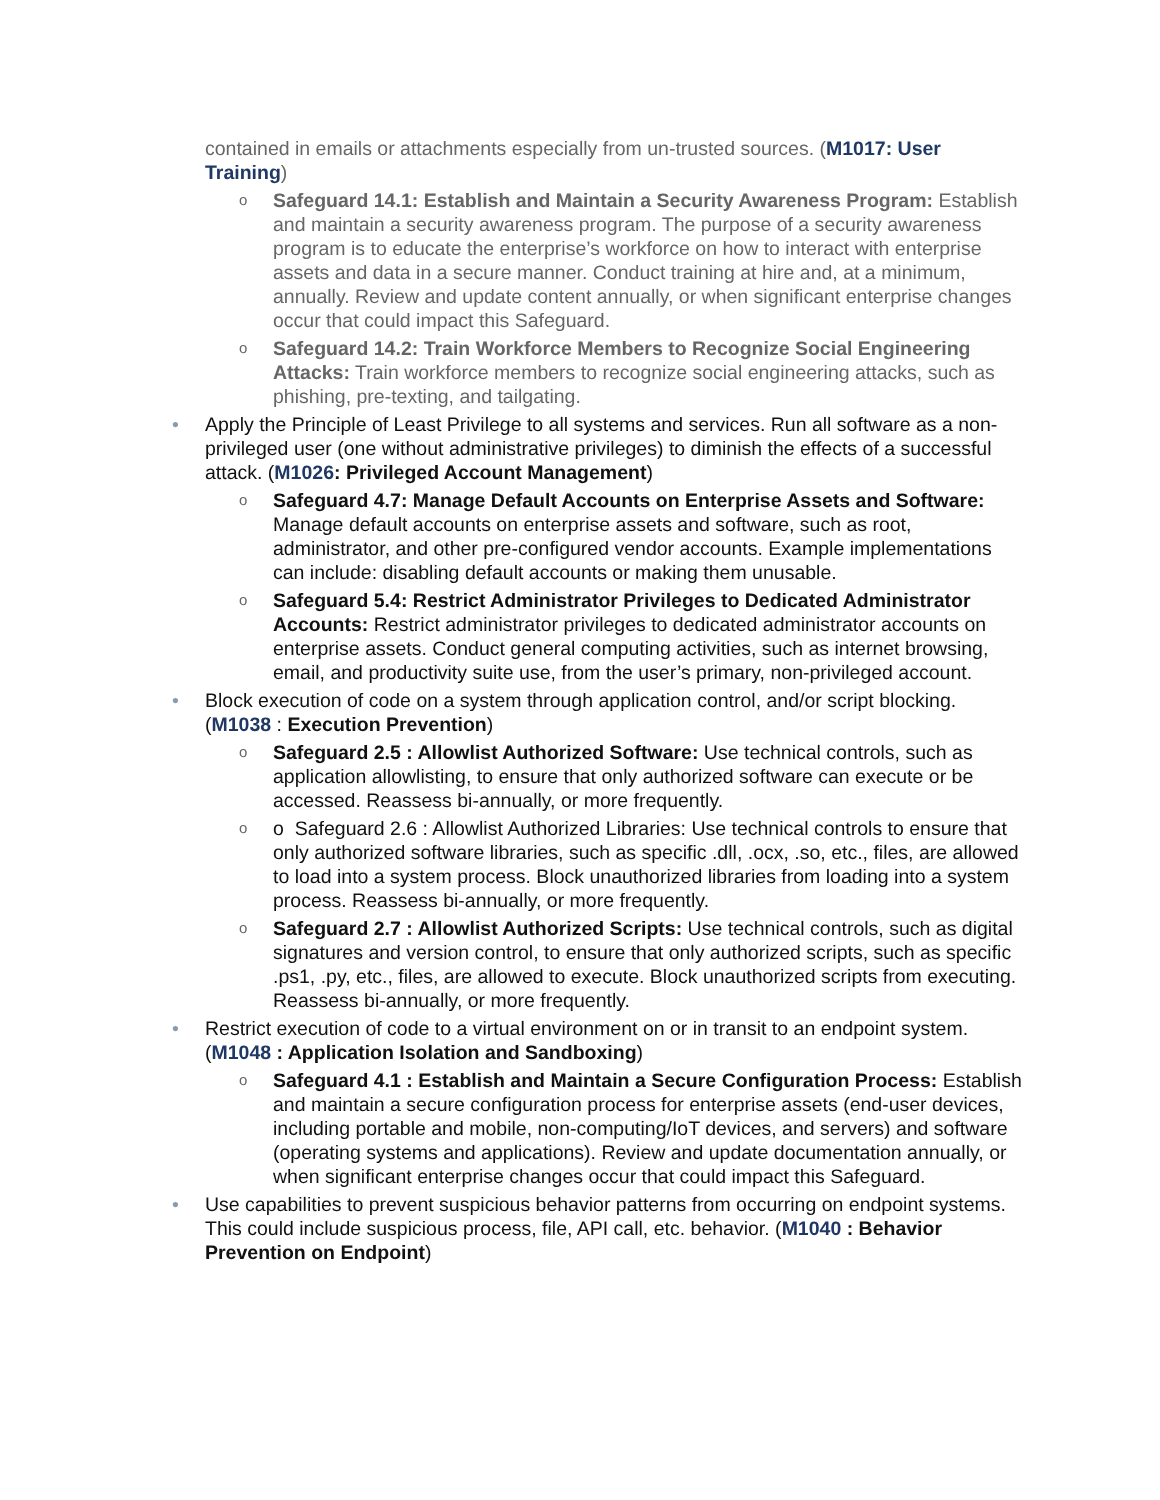contained in emails or attachments especially from un-trusted sources. (M1017: User Training)
o Safeguard 14.1: Establish and Maintain a Security Awareness Program: Establish and maintain a security awareness program. The purpose of a security awareness program is to educate the enterprise’s workforce on how to interact with enterprise assets and data in a secure manner. Conduct training at hire and, at a minimum, annually. Review and update content annually, or when significant enterprise changes occur that could impact this Safeguard.
o Safeguard 14.2: Train Workforce Members to Recognize Social Engineering Attacks: Train workforce members to recognize social engineering attacks, such as phishing, pre-texting, and tailgating.
• Apply the Principle of Least Privilege to all systems and services. Run all software as a non-privileged user (one without administrative privileges) to diminish the effects of a successful attack. (M1026: Privileged Account Management)
o Safeguard 4.7: Manage Default Accounts on Enterprise Assets and Software: Manage default accounts on enterprise assets and software, such as root, administrator, and other pre-configured vendor accounts. Example implementations can include: disabling default accounts or making them unusable.
o Safeguard 5.4: Restrict Administrator Privileges to Dedicated Administrator Accounts: Restrict administrator privileges to dedicated administrator accounts on enterprise assets. Conduct general computing activities, such as internet browsing, email, and productivity suite use, from the user’s primary, non-privileged account.
• Block execution of code on a system through application control, and/or script blocking. (M1038 : Execution Prevention)
o Safeguard 2.5 : Allowlist Authorized Software: Use technical controls, such as application allowlisting, to ensure that only authorized software can execute or be accessed. Reassess bi-annually, or more frequently.
o o Safeguard 2.6 : Allowlist Authorized Libraries: Use technical controls to ensure that only authorized software libraries, such as specific .dll, .ocx, .so, etc., files, are allowed to load into a system process. Block unauthorized libraries from loading into a system process. Reassess bi-annually, or more frequently.
o Safeguard 2.7 : Allowlist Authorized Scripts: Use technical controls, such as digital signatures and version control, to ensure that only authorized scripts, such as specific .ps1, .py, etc., files, are allowed to execute. Block unauthorized scripts from executing. Reassess bi-annually, or more frequently.
• Restrict execution of code to a virtual environment on or in transit to an endpoint system. (M1048 : Application Isolation and Sandboxing)
o Safeguard 4.1 : Establish and Maintain a Secure Configuration Process: Establish and maintain a secure configuration process for enterprise assets (end-user devices, including portable and mobile, non-computing/IoT devices, and servers) and software (operating systems and applications). Review and update documentation annually, or when significant enterprise changes occur that could impact this Safeguard.
• Use capabilities to prevent suspicious behavior patterns from occurring on endpoint systems. This could include suspicious process, file, API call, etc. behavior. (M1040 : Behavior Prevention on Endpoint)